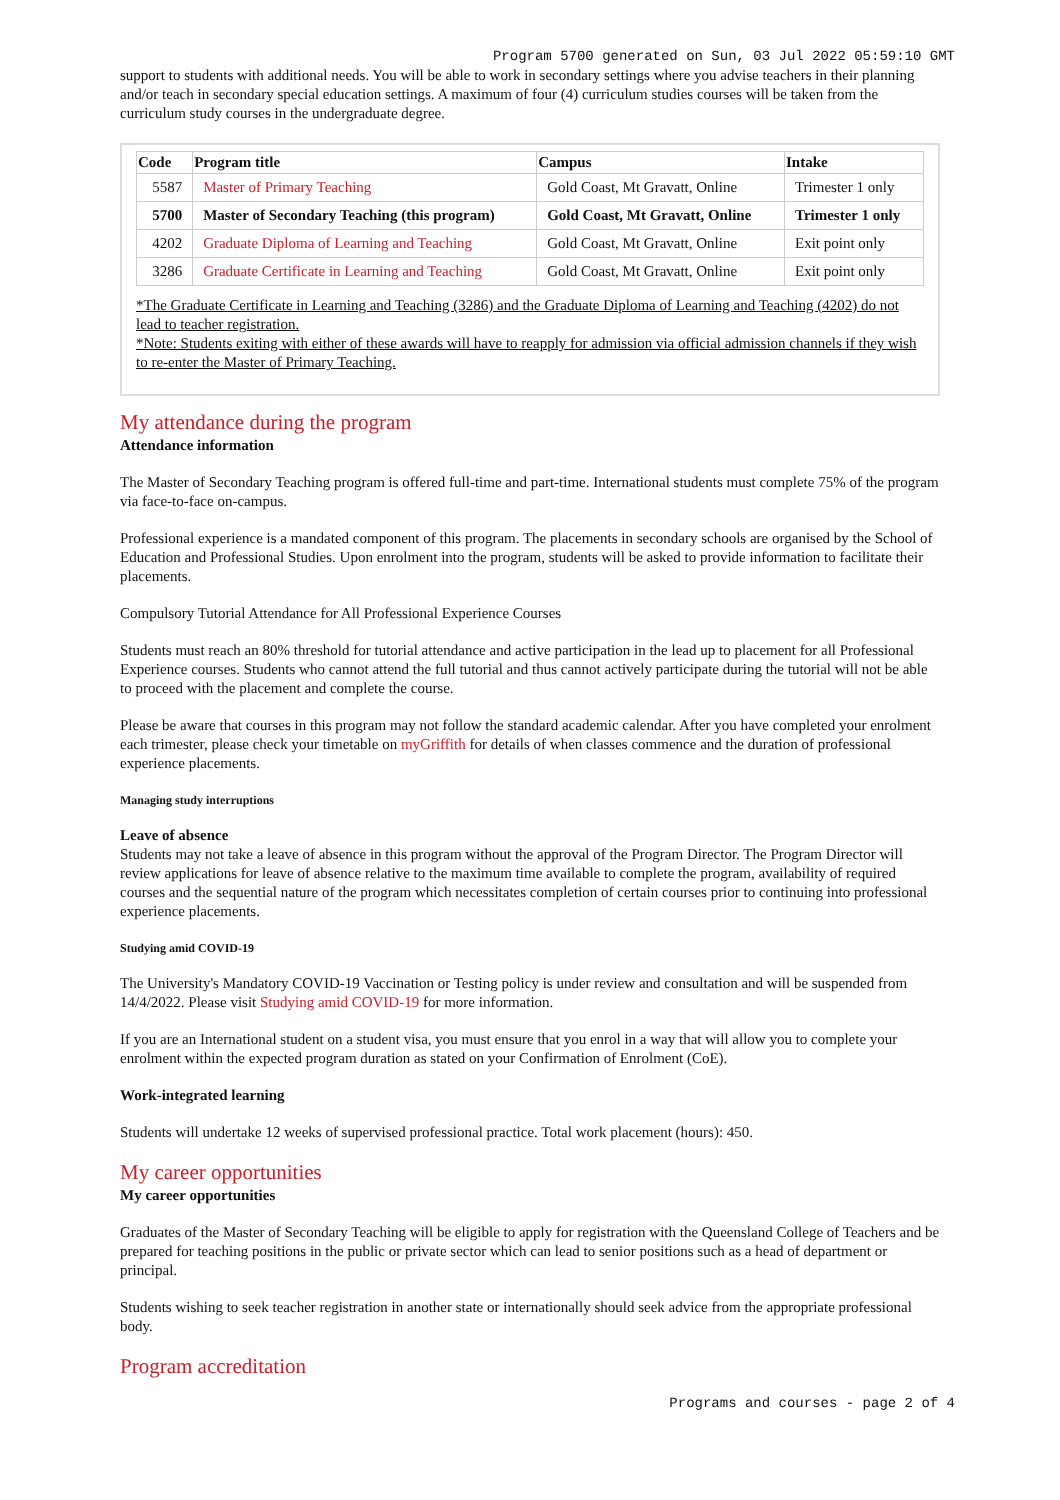Program 5700 generated on Sun, 03 Jul 2022 05:59:10 GMT
support to students with additional needs. You will be able to work in secondary settings where you advise teachers in their planning and/or teach in secondary special education settings. A maximum of four (4) curriculum studies courses will be taken from the curriculum study courses in the undergraduate degree.
| Code | Program title | Campus | Intake |
| --- | --- | --- | --- |
| 5587 | Master of Primary Teaching | Gold Coast, Mt Gravatt, Online | Trimester 1 only |
| 5700 | Master of Secondary Teaching (this program) | Gold Coast, Mt Gravatt, Online | Trimester 1 only |
| 4202 | Graduate Diploma of Learning and Teaching | Gold Coast, Mt Gravatt, Online | Exit point only |
| 3286 | Graduate Certificate in Learning and Teaching | Gold Coast, Mt Gravatt, Online | Exit point only |
*The Graduate Certificate in Learning and Teaching (3286) and the Graduate Diploma of Learning and Teaching (4202) do not lead to teacher registration.
*Note: Students exiting with either of these awards will have to reapply for admission via official admission channels if they wish to re-enter the Master of Primary Teaching.
My attendance during the program
Attendance information
The Master of Secondary Teaching program is offered full-time and part-time. International students must complete 75% of the program via face-to-face on-campus.
Professional experience is a mandated component of this program. The placements in secondary schools are organised by the School of Education and Professional Studies. Upon enrolment into the program, students will be asked to provide information to facilitate their placements.
Compulsory Tutorial Attendance for All Professional Experience Courses
Students must reach an 80% threshold for tutorial attendance and active participation in the lead up to placement for all Professional Experience courses. Students who cannot attend the full tutorial and thus cannot actively participate during the tutorial will not be able to proceed with the placement and complete the course.
Please be aware that courses in this program may not follow the standard academic calendar. After you have completed your enrolment each trimester, please check your timetable on myGriffith for details of when classes commence and the duration of professional experience placements.
Managing study interruptions
Leave of absence
Students may not take a leave of absence in this program without the approval of the Program Director. The Program Director will review applications for leave of absence relative to the maximum time available to complete the program, availability of required courses and the sequential nature of the program which necessitates completion of certain courses prior to continuing into professional experience placements.
Studying amid COVID-19
The University's Mandatory COVID-19 Vaccination or Testing policy is under review and consultation and will be suspended from 14/4/2022. Please visit Studying amid COVID-19 for more information.
If you are an International student on a student visa, you must ensure that you enrol in a way that will allow you to complete your enrolment within the expected program duration as stated on your Confirmation of Enrolment (CoE).
Work-integrated learning
Students will undertake 12 weeks of supervised professional practice. Total work placement (hours): 450.
My career opportunities
My career opportunities
Graduates of the Master of Secondary Teaching will be eligible to apply for registration with the Queensland College of Teachers and be prepared for teaching positions in the public or private sector which can lead to senior positions such as a head of department or principal.
Students wishing to seek teacher registration in another state or internationally should seek advice from the appropriate professional body.
Program accreditation
Programs and courses - page 2 of 4